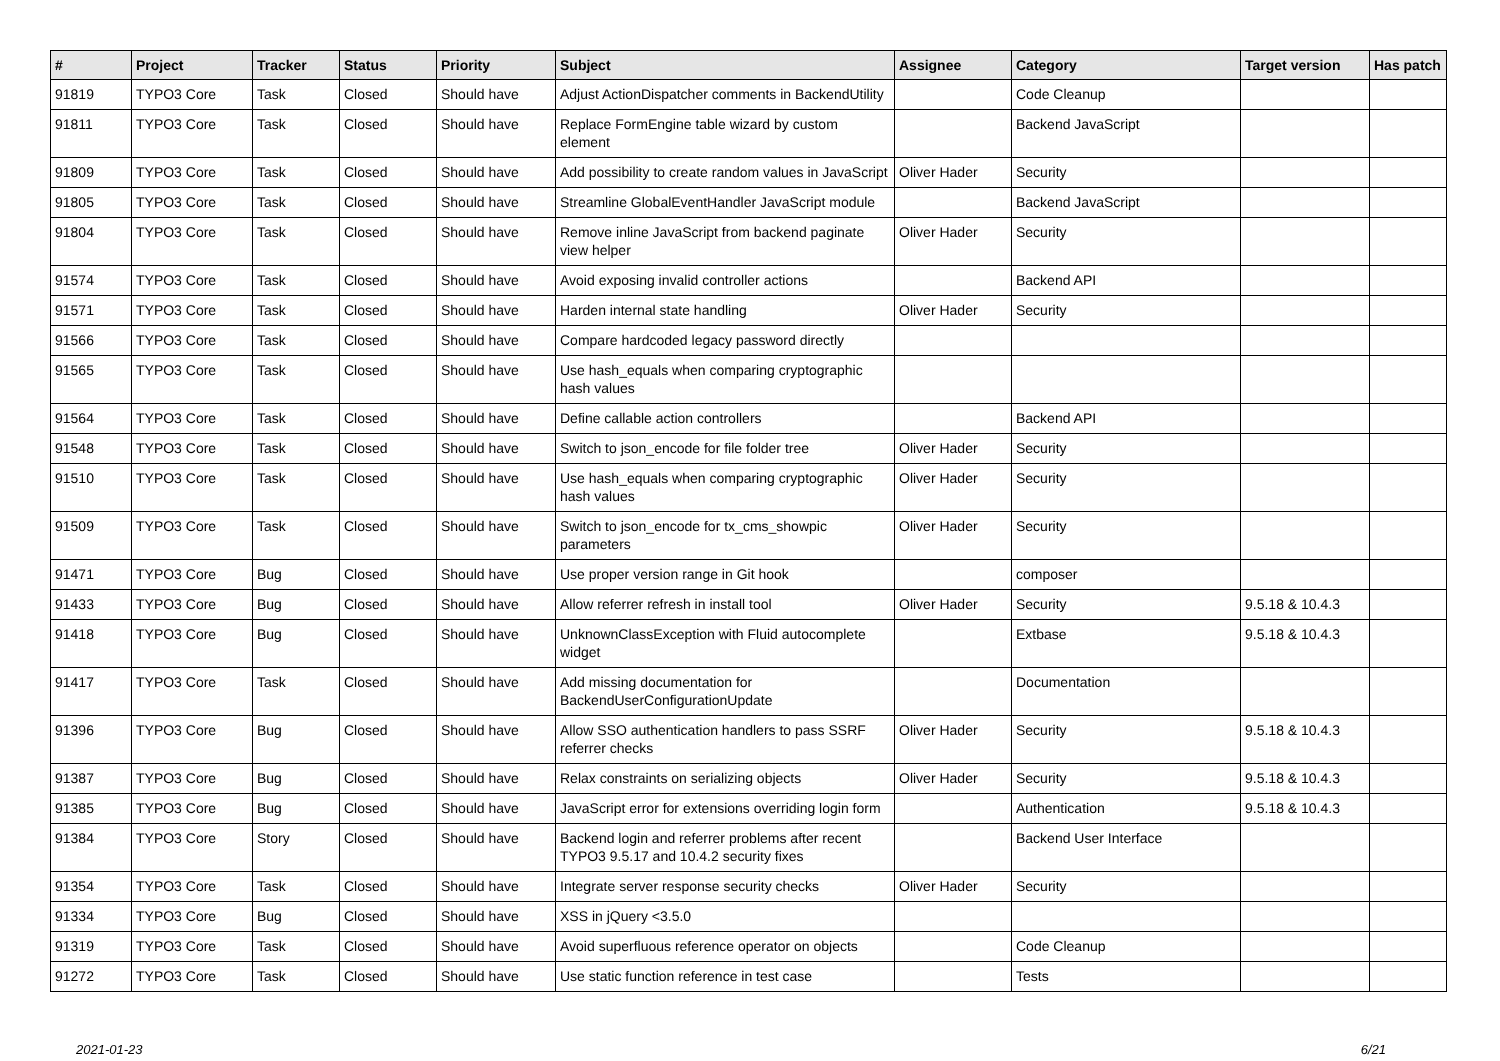| # | Project | Tracker | Status | Priority | Subject | Assignee | Category | Target version | Has patch |
| --- | --- | --- | --- | --- | --- | --- | --- | --- | --- |
| 91819 | TYPO3 Core | Task | Closed | Should have | Adjust ActionDispatcher comments in BackendUtility | | Code Cleanup | | |
| 91811 | TYPO3 Core | Task | Closed | Should have | Replace FormEngine table wizard by custom element | | Backend JavaScript | | |
| 91809 | TYPO3 Core | Task | Closed | Should have | Add possibility to create random values in JavaScript | Oliver Hader | Security | | |
| 91805 | TYPO3 Core | Task | Closed | Should have | Streamline GlobalEventHandler JavaScript module | | Backend JavaScript | | |
| 91804 | TYPO3 Core | Task | Closed | Should have | Remove inline JavaScript from backend paginate view helper | Oliver Hader | Security | | |
| 91574 | TYPO3 Core | Task | Closed | Should have | Avoid exposing invalid controller actions | | Backend API | | |
| 91571 | TYPO3 Core | Task | Closed | Should have | Harden internal state handling | Oliver Hader | Security | | |
| 91566 | TYPO3 Core | Task | Closed | Should have | Compare hardcoded legacy password directly | | | | |
| 91565 | TYPO3 Core | Task | Closed | Should have | Use hash_equals when comparing cryptographic hash values | | | | |
| 91564 | TYPO3 Core | Task | Closed | Should have | Define callable action controllers | | Backend API | | |
| 91548 | TYPO3 Core | Task | Closed | Should have | Switch to json_encode for file folder tree | Oliver Hader | Security | | |
| 91510 | TYPO3 Core | Task | Closed | Should have | Use hash_equals when comparing cryptographic hash values | Oliver Hader | Security | | |
| 91509 | TYPO3 Core | Task | Closed | Should have | Switch to json_encode for tx_cms_showpic parameters | Oliver Hader | Security | | |
| 91471 | TYPO3 Core | Bug | Closed | Should have | Use proper version range in Git hook | | composer | | |
| 91433 | TYPO3 Core | Bug | Closed | Should have | Allow referrer refresh in install tool | Oliver Hader | Security | 9.5.18 & 10.4.3 | |
| 91418 | TYPO3 Core | Bug | Closed | Should have | UnknownClassException with Fluid autocomplete widget | | Extbase | 9.5.18 & 10.4.3 | |
| 91417 | TYPO3 Core | Task | Closed | Should have | Add missing documentation for BackendUserConfigurationUpdate | | Documentation | | |
| 91396 | TYPO3 Core | Bug | Closed | Should have | Allow SSO authentication handlers to pass SSRF referrer checks | Oliver Hader | Security | 9.5.18 & 10.4.3 | |
| 91387 | TYPO3 Core | Bug | Closed | Should have | Relax constraints on serializing objects | Oliver Hader | Security | 9.5.18 & 10.4.3 | |
| 91385 | TYPO3 Core | Bug | Closed | Should have | JavaScript error for extensions overriding login form | | Authentication | 9.5.18 & 10.4.3 | |
| 91384 | TYPO3 Core | Story | Closed | Should have | Backend login and referrer problems after recent TYPO3 9.5.17 and 10.4.2 security fixes | | Backend User Interface | | |
| 91354 | TYPO3 Core | Task | Closed | Should have | Integrate server response security checks | Oliver Hader | Security | | |
| 91334 | TYPO3 Core | Bug | Closed | Should have | XSS in jQuery <3.5.0 | | | | |
| 91319 | TYPO3 Core | Task | Closed | Should have | Avoid superfluous reference operator on objects | | Code Cleanup | | |
| 91272 | TYPO3 Core | Task | Closed | Should have | Use static function reference in test case | | Tests | | |
2021-01-23 6/21